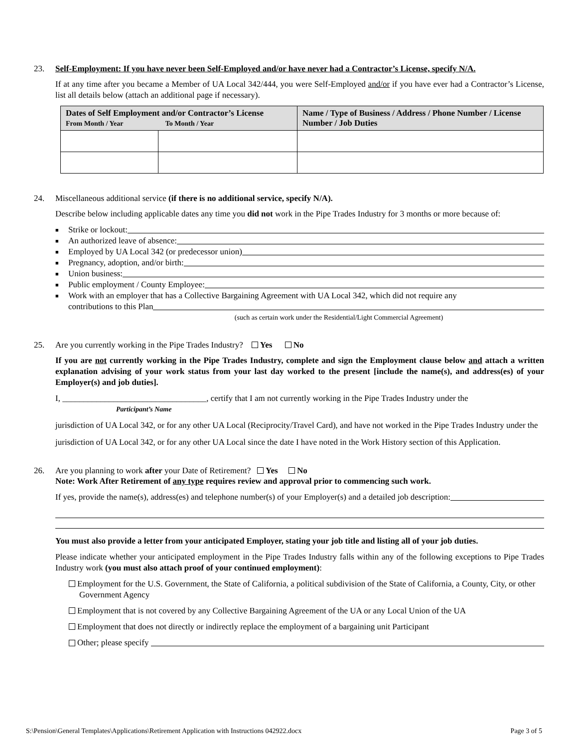23. Self-Employment: If you have never been Self-Employed and/or have never had a Contractor’s License, specify N/A.
If at any time after you became a Member of UA Local 342/444, you were Self-Employed and/or if you have ever had a Contractor’s License, list all details below (attach an additional page if necessary).
| Dates of Self Employment and/or Contractor’s License From Month / Year To Month / Year | | Name / Type of Business / Address / Phone Number / License Number / Job Duties |
| --- | --- | --- |
24. Miscellaneous additional service (if there is no additional service, specify N/A).
Describe below including applicable dates any time you did not work in the Pipe Trades Industry for 3 months or more because of:
■ Strike or lockout:
■ An authorized leave of absence:
■ Employed by UA Local 342 (or predecessor union)
■ Pregnancy, adoption, and/or birth:
■ Union business:
■ Public employment / County Employee:
■ Work with an employer that has a Collective Bargaining Agreement with UA Local 342, which did not require any
contributions to this Plan
(such as certain work under the Residential/Light Commercial Agreement)
25. Are you currently working in the Pipe Trades Industry? Yes No
If you are not currently working in the Pipe Trades Industry, complete and sign the Employment clause below and attach a written explanation advising of your work status from your last day worked to the present [include the name(s), and address(es) of your Employer(s) and job duties].
I, __________________________________, certify that I am not currently working in the Pipe Trades Industry under the
Participant’s Name
jurisdiction of UA Local 342, or for any other UA Local (Reciprocity/Travel Card), and have not worked in the Pipe Trades Industry under the jurisdiction of UA Local 342, or for any other UA Local since the date I have noted in the Work History section of this Application.
26. Are you planning to work after your Date of Retirement? Yes No
Note: Work After Retirement of any type requires review and approval prior to commencing such work.
If yes, provide the name(s), address(es) and telephone number(s) of your Employer(s) and a detailed job description:
You must also provide a letter from your anticipated Employer, stating your job title and listing all of your job duties.
Please indicate whether your anticipated employment in the Pipe Trades Industry falls within any of the following exceptions to Pipe Trades Industry work (you must also attach proof of your continued employment):
Employment for the U.S. Government, the State of California, a political subdivision of the State of California, a County, City, or other Government Agency
Employment that is not covered by any Collective Bargaining Agreement of the UA or any Local Union of the UA
Employment that does not directly or indirectly replace the employment of a bargaining unit Participant
Other; please specify
S:\Pension\General Templates\Applications\Retirement Application with Instructions 042922.docx Page 3 of 5